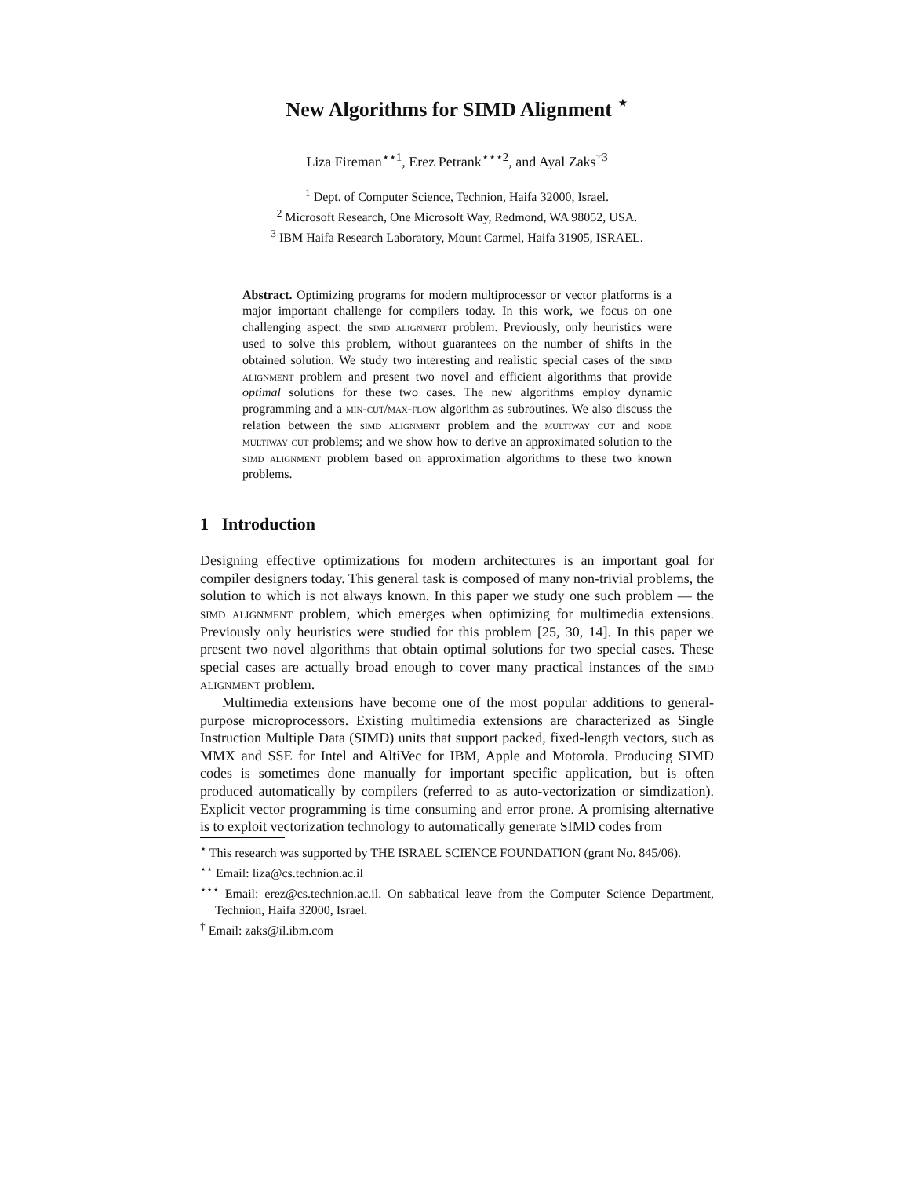New Algorithms for SIMD Alignment <sup>⋆</sup>
Liza Fireman<sup>⋆⋆1</sup>, Erez Petrank<sup>⋆⋆⋆2</sup>, and Ayal Zaks<sup>†3</sup>
<sup>1</sup> Dept. of Computer Science, Technion, Haifa 32000, Israel.
<sup>2</sup> Microsoft Research, One Microsoft Way, Redmond, WA 98052, USA.
<sup>3</sup> IBM Haifa Research Laboratory, Mount Carmel, Haifa 31905, ISRAEL.
Abstract. Optimizing programs for modern multiprocessor or vector platforms is a major important challenge for compilers today. In this work, we focus on one challenging aspect: the simd alignment problem. Previously, only heuristics were used to solve this problem, without guarantees on the number of shifts in the obtained solution. We study two interesting and realistic special cases of the simd alignment problem and present two novel and efficient algorithms that provide optimal solutions for these two cases. The new algorithms employ dynamic programming and a min-cut/max-flow algorithm as subroutines. We also discuss the relation between the simd alignment problem and the multiway cut and node multiway cut problems; and we show how to derive an approximated solution to the simd alignment problem based on approximation algorithms to these two known problems.
1 Introduction
Designing effective optimizations for modern architectures is an important goal for compiler designers today. This general task is composed of many non-trivial problems, the solution to which is not always known. In this paper we study one such problem — the simd alignment problem, which emerges when optimizing for multimedia extensions. Previously only heuristics were studied for this problem [25, 30, 14]. In this paper we present two novel algorithms that obtain optimal solutions for two special cases. These special cases are actually broad enough to cover many practical instances of the simd alignment problem.
Multimedia extensions have become one of the most popular additions to general-purpose microprocessors. Existing multimedia extensions are characterized as Single Instruction Multiple Data (SIMD) units that support packed, fixed-length vectors, such as MMX and SSE for Intel and AltiVec for IBM, Apple and Motorola. Producing SIMD codes is sometimes done manually for important specific application, but is often produced automatically by compilers (referred to as auto-vectorization or simdization). Explicit vector programming is time consuming and error prone. A promising alternative is to exploit vectorization technology to automatically generate SIMD codes from
<sup>⋆</sup> This research was supported by THE ISRAEL SCIENCE FOUNDATION (grant No. 845/06).
<sup>⋆⋆</sup> Email: liza@cs.technion.ac.il
<sup>⋆⋆⋆</sup> Email: erez@cs.technion.ac.il. On sabbatical leave from the Computer Science Department, Technion, Haifa 32000, Israel.
<sup>†</sup> Email: zaks@il.ibm.com